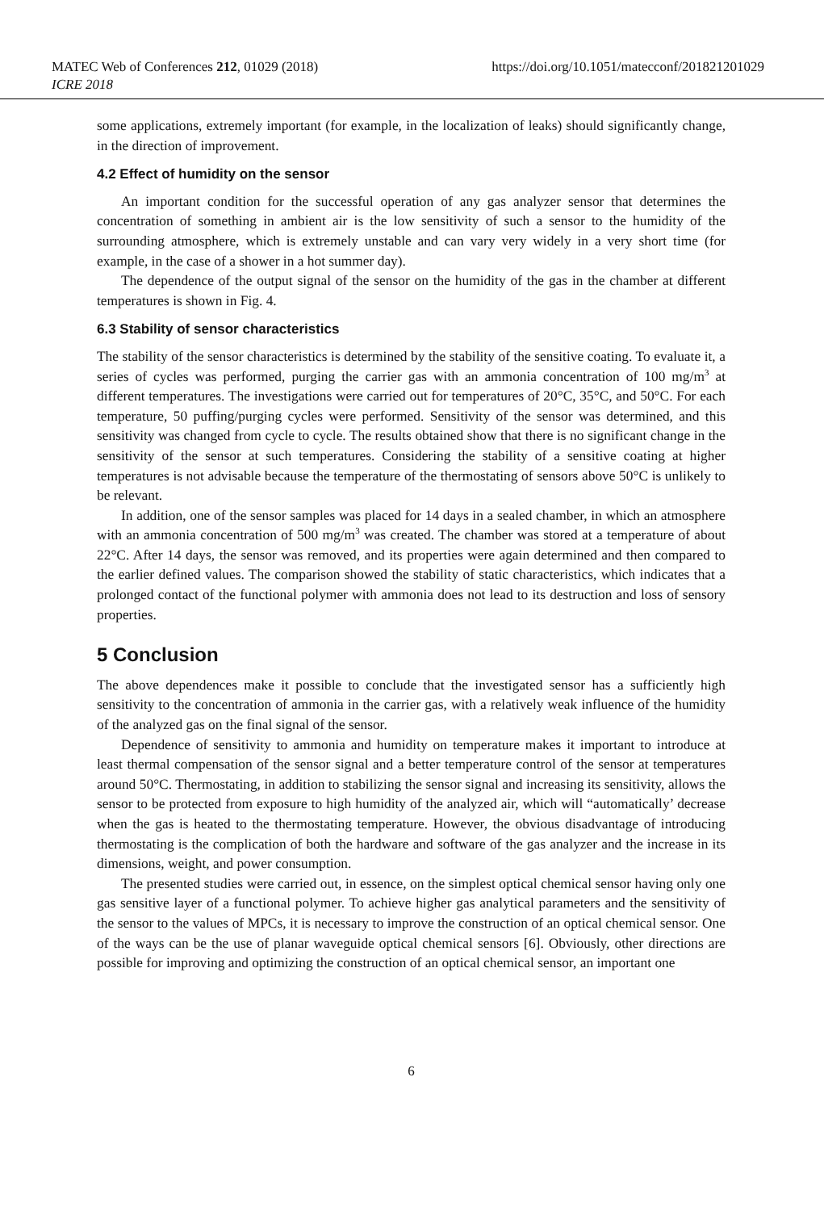MATEC Web of Conferences 212, 01029 (2018)
ICRE 2018
https://doi.org/10.1051/matecconf/201821201029
some applications, extremely important (for example, in the localization of leaks) should significantly change, in the direction of improvement.
4.2 Effect of humidity on the sensor
An important condition for the successful operation of any gas analyzer sensor that determines the concentration of something in ambient air is the low sensitivity of such a sensor to the humidity of the surrounding atmosphere, which is extremely unstable and can vary very widely in a very short time (for example, in the case of a shower in a hot summer day).
The dependence of the output signal of the sensor on the humidity of the gas in the chamber at different temperatures is shown in Fig. 4.
6.3 Stability of sensor characteristics
The stability of the sensor characteristics is determined by the stability of the sensitive coating. To evaluate it, a series of cycles was performed, purging the carrier gas with an ammonia concentration of 100 mg/m<sup>3</sup> at different temperatures. The investigations were carried out for temperatures of 20°C, 35°C, and 50°C. For each temperature, 50 puffing/purging cycles were performed. Sensitivity of the sensor was determined, and this sensitivity was changed from cycle to cycle. The results obtained show that there is no significant change in the sensitivity of the sensor at such temperatures. Considering the stability of a sensitive coating at higher temperatures is not advisable because the temperature of the thermostating of sensors above 50°C is unlikely to be relevant.
In addition, one of the sensor samples was placed for 14 days in a sealed chamber, in which an atmosphere with an ammonia concentration of 500 mg/m<sup>3</sup> was created. The chamber was stored at a temperature of about 22°C. After 14 days, the sensor was removed, and its properties were again determined and then compared to the earlier defined values. The comparison showed the stability of static characteristics, which indicates that a prolonged contact of the functional polymer with ammonia does not lead to its destruction and loss of sensory properties.
5 Conclusion
The above dependences make it possible to conclude that the investigated sensor has a sufficiently high sensitivity to the concentration of ammonia in the carrier gas, with a relatively weak influence of the humidity of the analyzed gas on the final signal of the sensor.
Dependence of sensitivity to ammonia and humidity on temperature makes it important to introduce at least thermal compensation of the sensor signal and a better temperature control of the sensor at temperatures around 50°C. Thermostating, in addition to stabilizing the sensor signal and increasing its sensitivity, allows the sensor to be protected from exposure to high humidity of the analyzed air, which will “automatically’ decrease when the gas is heated to the thermostating temperature. However, the obvious disadvantage of introducing thermostating is the complication of both the hardware and software of the gas analyzer and the increase in its dimensions, weight, and power consumption.
The presented studies were carried out, in essence, on the simplest optical chemical sensor having only one gas sensitive layer of a functional polymer. To achieve higher gas analytical parameters and the sensitivity of the sensor to the values of MPCs, it is necessary to improve the construction of an optical chemical sensor. One of the ways can be the use of planar waveguide optical chemical sensors [6]. Obviously, other directions are possible for improving and optimizing the construction of an optical chemical sensor, an important one
6